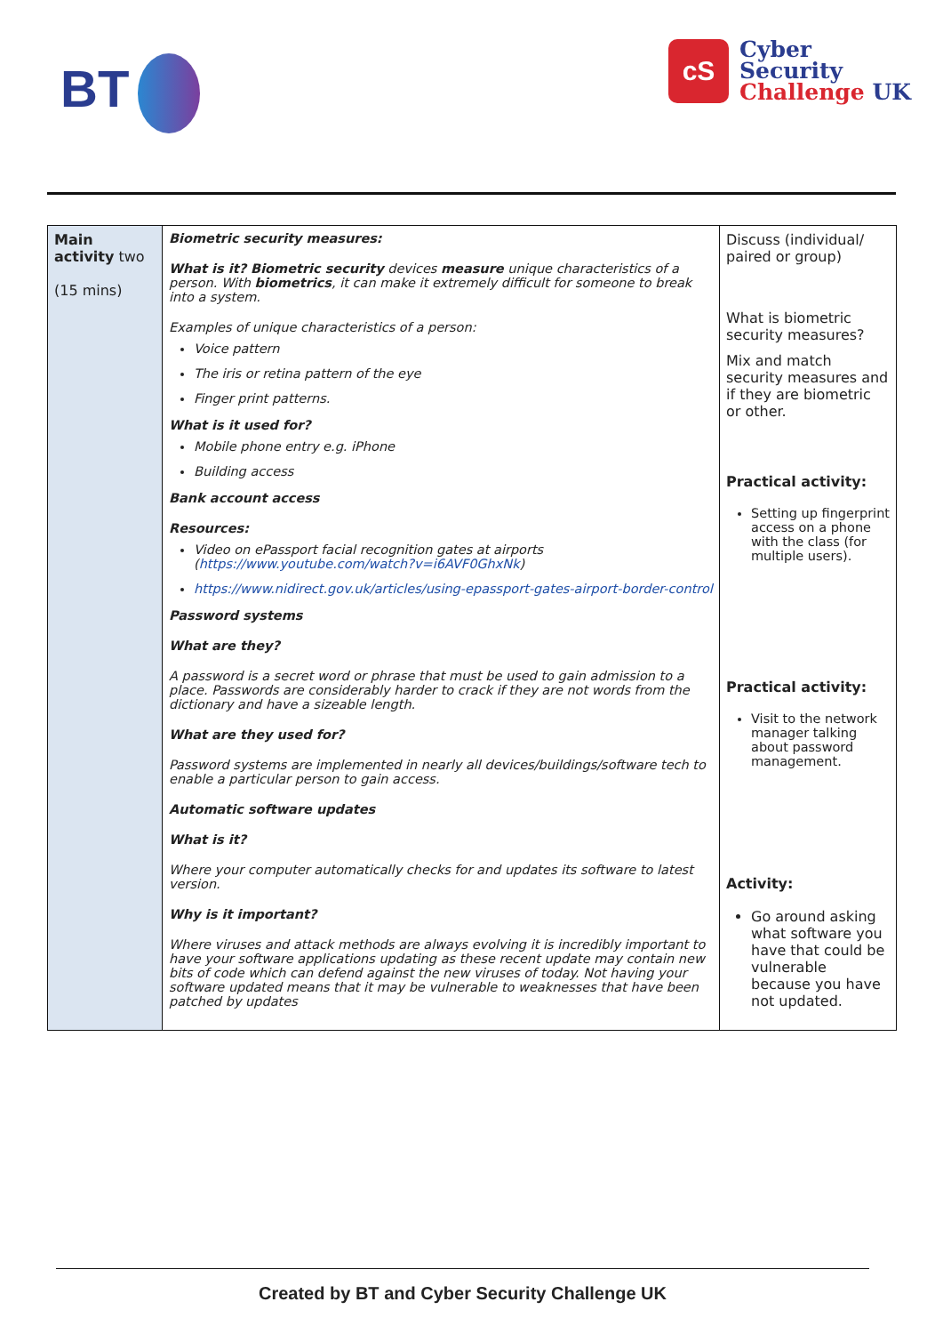BT
cS
Cyber
Security
Challenge UK
| Main activity two (15 mins) | Biometric security measures: What is it? Biometric security devices measure unique characteristics of a person. With biometrics , it can make it extremely difficult for someone to break into a system. Examples of unique characteristics of a person: Voice pattern The iris or retina pattern of the eye Finger print patterns. What is it used for? Mobile phone entry e.g. iPhone Building access Bank account access Resources: Video on ePassport facial recognition gates at airports ( https://www.youtube.com/watch?v=i6AVF0GhxNk ) https://www.nidirect.gov.uk/articles/using-epassport-gates-airport-border-control Password systems What are they? A password is a secret word or phrase that must be used to gain admission to a place. Passwords are considerably harder to crack if they are not words from the dictionary and have a sizeable length. What are they used for? Password systems are implemented in nearly all devices/buildings/software tech to enable a particular person to gain access. Automatic software updates What is it? Where your computer automatically checks for and updates its software to latest version. Why is it important? Where viruses and attack methods are always evolving it is incredibly important to have your software applications updating as these recent update may contain new bits of code which can defend against the new viruses of today. Not having your software updated means that it may be vulnerable to weaknesses that have been patched by updates | Discuss (individual/ paired or group) What is biometric security measures? Mix and match security measures and if they are biometric or other. Practical activity: Setting up fingerprint access on a phone with the class (for multiple users). Practical activity: Visit to the network manager talking about password management. Activity: Go around asking what software you have that could be vulnerable because you have not updated. |
Created by BT and Cyber Security Challenge UK